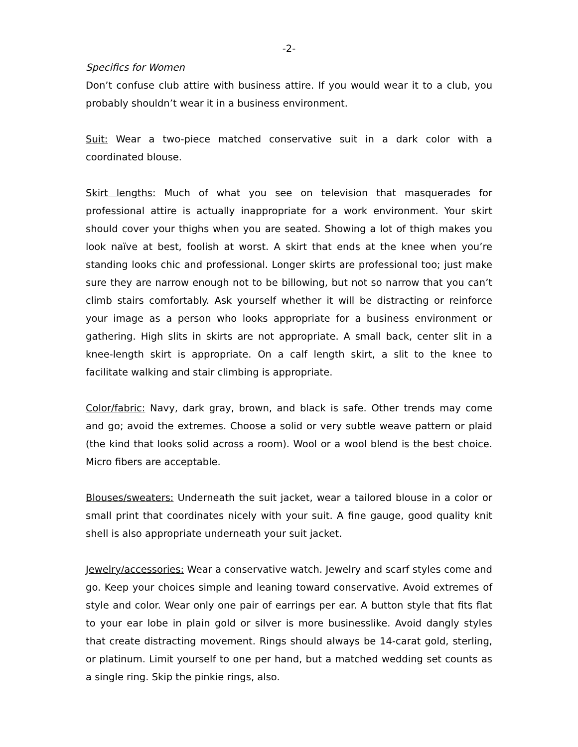-2-
Specifics for Women
Don’t confuse club attire with business attire. If you would wear it to a club, you probably shouldn’t wear it in a business environment.
Suit: Wear a two-piece matched conservative suit in a dark color with a coordinated blouse.
Skirt lengths: Much of what you see on television that masquerades for professional attire is actually inappropriate for a work environment. Your skirt should cover your thighs when you are seated. Showing a lot of thigh makes you look naïve at best, foolish at worst. A skirt that ends at the knee when you’re standing looks chic and professional. Longer skirts are professional too; just make sure they are narrow enough not to be billowing, but not so narrow that you can’t climb stairs comfortably. Ask yourself whether it will be distracting or reinforce your image as a person who looks appropriate for a business environment or gathering. High slits in skirts are not appropriate. A small back, center slit in a knee-length skirt is appropriate. On a calf length skirt, a slit to the knee to facilitate walking and stair climbing is appropriate.
Color/fabric: Navy, dark gray, brown, and black is safe. Other trends may come and go; avoid the extremes. Choose a solid or very subtle weave pattern or plaid (the kind that looks solid across a room). Wool or a wool blend is the best choice. Micro fibers are acceptable.
Blouses/sweaters: Underneath the suit jacket, wear a tailored blouse in a color or small print that coordinates nicely with your suit. A fine gauge, good quality knit shell is also appropriate underneath your suit jacket.
Jewelry/accessories: Wear a conservative watch. Jewelry and scarf styles come and go. Keep your choices simple and leaning toward conservative. Avoid extremes of style and color. Wear only one pair of earrings per ear. A button style that fits flat to your ear lobe in plain gold or silver is more businesslike. Avoid dangly styles that create distracting movement. Rings should always be 14-carat gold, sterling, or platinum. Limit yourself to one per hand, but a matched wedding set counts as a single ring. Skip the pinkie rings, also.